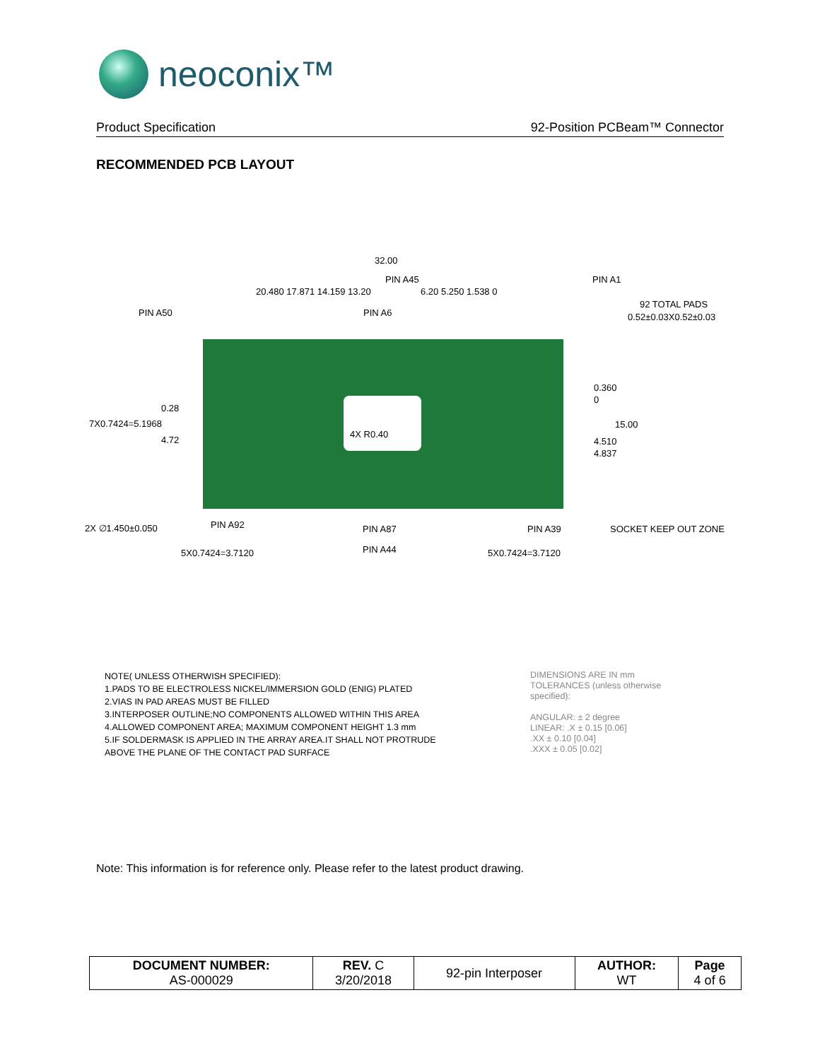neoconix™
Product Specification 92-Position PCBeam™ Connector
RECOMMENDED PCB LAYOUT
32.00
PIN A45 PIN A1
PIN A50
20.480 17.871 14.159 13.20
PIN A6
6.20 5.250 1.538 0
92 TOTAL PADS
0.52±0.03X0.52±0.03
0.360
0
0.28
7X0.7424=5.1968 15.00
4X R0.40
4.72 4.510
4.837
2X ∅1.450±0.050 PIN A92 PIN A87 PIN A39 SOCKET KEEP OUT ZONE
5X0.7424=3.7120 PIN A44 5X0.7424=3.7120
NOTE( UNLESS OTHERWISH SPECIFIED):
1.PADS TO BE ELECTROLESS NICKEL/IMMERSION GOLD (ENIG) PLATED
2.VIAS IN PAD AREAS MUST BE FILLED
3.INTERPOSER OUTLINE;NO COMPONENTS ALLOWED WITHIN THIS AREA
4.ALLOWED COMPONENT AREA; MAXIMUM COMPONENT HEIGHT 1.3 mm
5.IF SOLDERMASK IS APPLIED IN THE ARRAY AREA.IT SHALL NOT PROTRUDE
ABOVE THE PLANE OF THE CONTACT PAD SURFACE
DIMENSIONS ARE IN mm
TOLERANCES (unless otherwise
specified):
ANGULAR: ± 2 degree
LINEAR: .X ± 0.15 [0.06]
.XX ± 0.10 [0.04]
.XXX ± 0.05 [0.02]
Note: This information is for reference only. Please refer to the latest product drawing.
| DOCUMENT NUMBER: AS-000029 | REV. C 3/20/2018 | 92-pin Interposer | AUTHOR: WT | Page 4 of 6 |